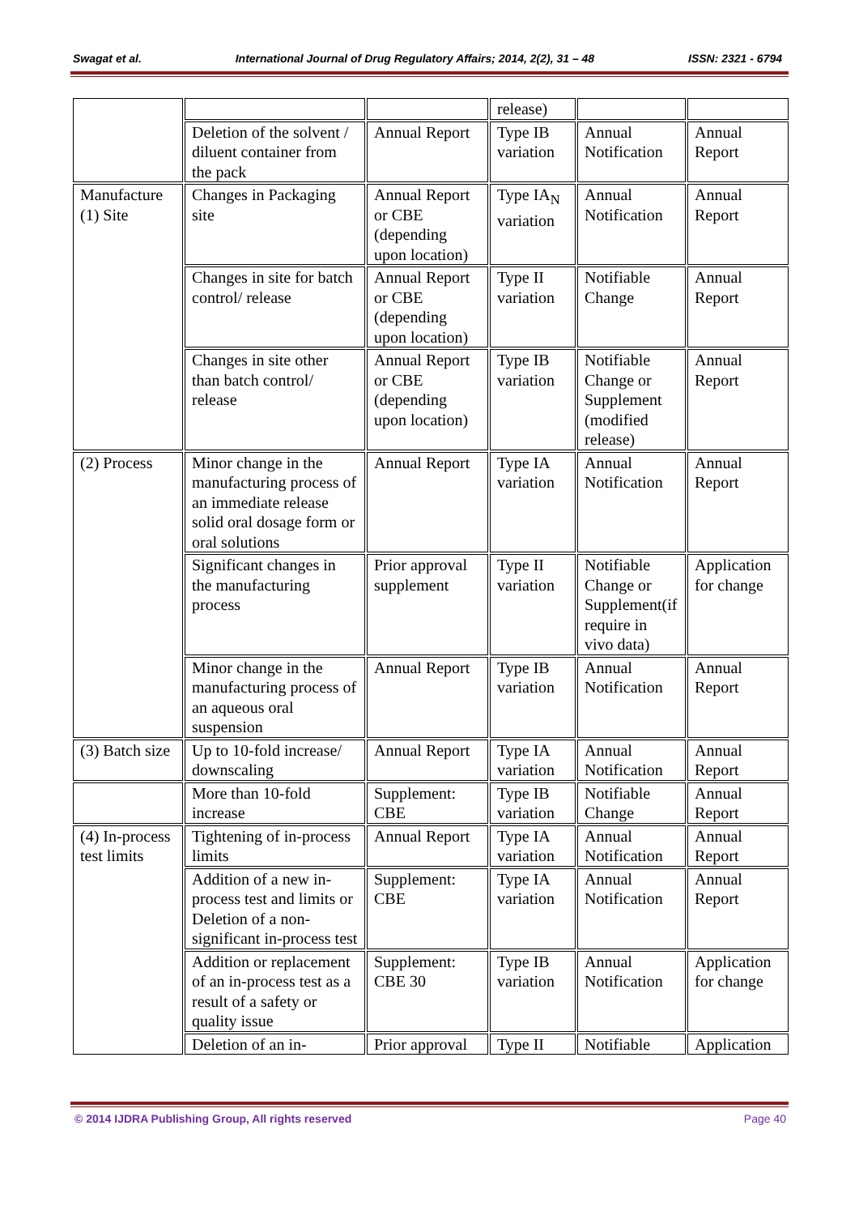Swagat et al. International Journal of Drug Regulatory Affairs; 2014, 2(2), 31 – 48 ISSN: 2321 - 6794
| | | | release) | | |
| | Deletion of the solvent / diluent container from the pack | Annual Report | Type IB variation | Annual Notification | Annual Report |
| Manufacture (1) Site | Changes in Packaging site | Annual Report or CBE (depending upon location) | Type IA<sub>N</sub> variation | Annual Notification | Annual Report |
| | Changes in site for batch control/ release | Annual Report or CBE (depending upon location) | Type II variation | Notifiable Change | Annual Report |
| | Changes in site other than batch control/ release | Annual Report or CBE (depending upon location) | Type IB variation | Notifiable Change or Supplement (modified release) | Annual Report |
| (2) Process | Minor change in the manufacturing process of an immediate release solid oral dosage form or oral solutions | Annual Report | Type IA variation | Annual Notification | Annual Report |
| | Significant changes in the manufacturing process | Prior approval supplement | Type II variation | Notifiable Change or Supplement(if require in vivo data) | Application for change |
| | Minor change in the manufacturing process of an aqueous oral suspension | Annual Report | Type IB variation | Annual Notification | Annual Report |
| (3) Batch size | Up to 10-fold increase/ downscaling | Annual Report | Type IA variation | Annual Notification | Annual Report |
| | More than 10-fold increase | Supplement: CBE | Type IB variation | Notifiable Change | Annual Report |
| (4) In-process test limits | Tightening of in-process limits | Annual Report | Type IA variation | Annual Notification | Annual Report |
| | Addition of a new in-process test and limits or Deletion of a non-significant in-process test | Supplement: CBE | Type IA variation | Annual Notification | Annual Report |
| | Addition or replacement of an in-process test as a result of a safety or quality issue | Supplement: CBE 30 | Type IB variation | Annual Notification | Application for change |
| | Deletion of an in- | Prior approval | Type II | Notifiable | Application |
© 2014 IJDRA Publishing Group, All rights reserved Page 40